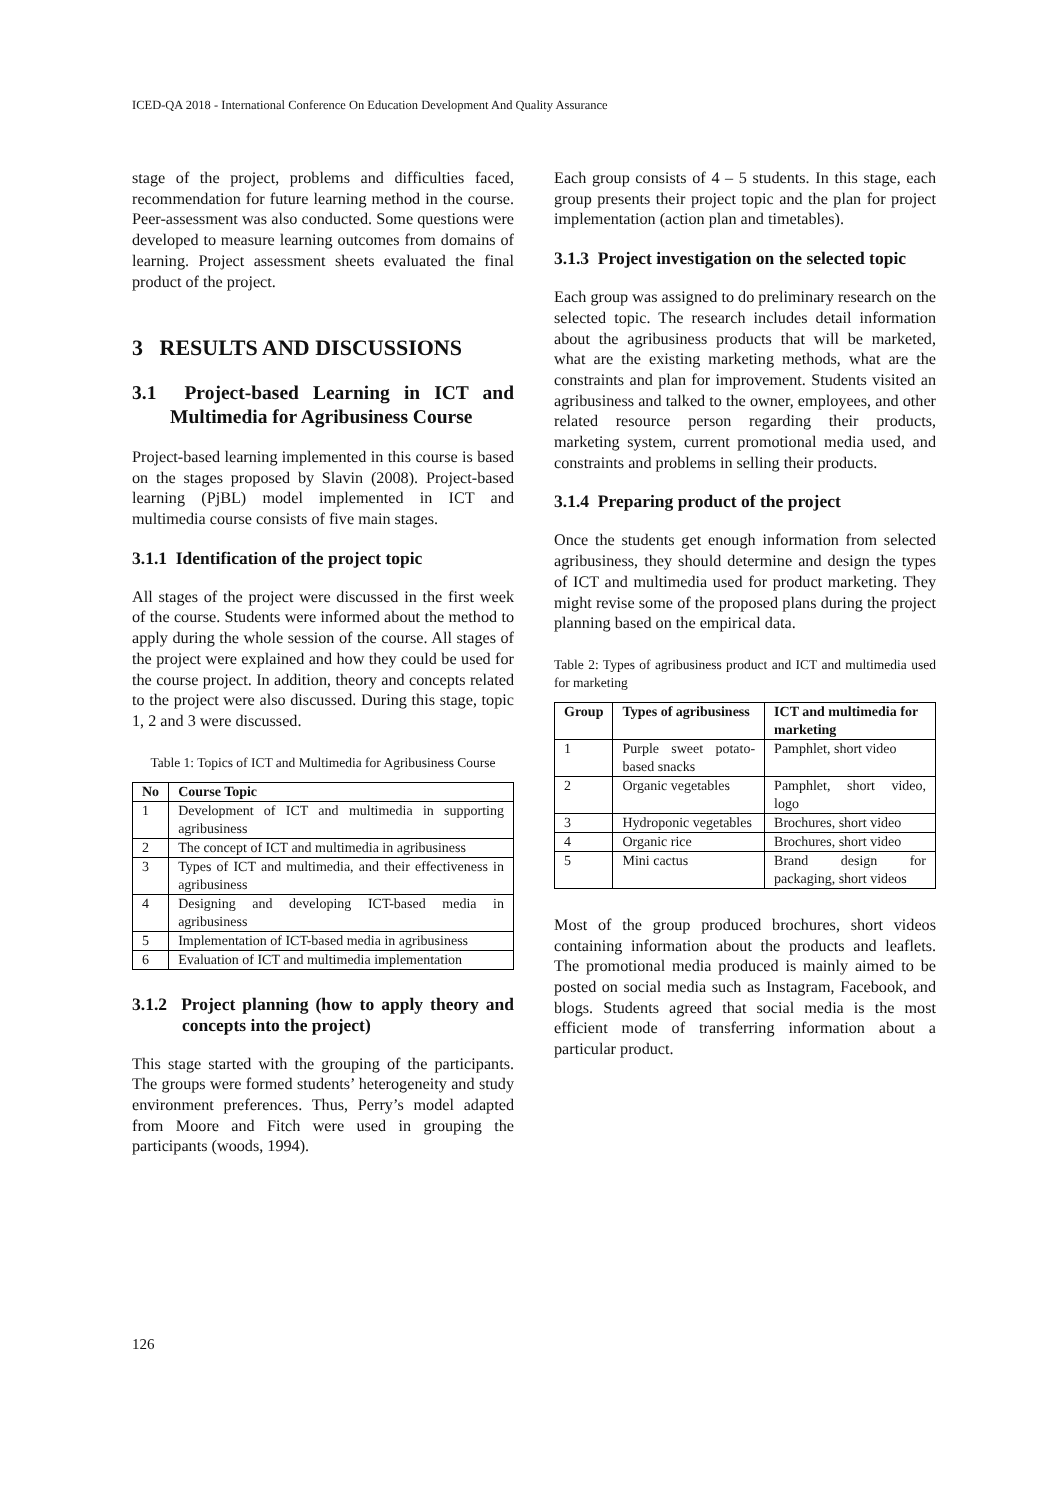ICED-QA 2018 - International Conference On Education Development And Quality Assurance
stage of the project, problems and difficulties faced, recommendation for future learning method in the course. Peer-assessment was also conducted. Some questions were developed to measure learning outcomes from domains of learning. Project assessment sheets evaluated the final product of the project.
3 RESULTS AND DISCUSSIONS
3.1 Project-based Learning in ICT and Multimedia for Agribusiness Course
Project-based learning implemented in this course is based on the stages proposed by Slavin (2008). Project-based learning (PjBL) model implemented in ICT and multimedia course consists of five main stages.
3.1.1 Identification of the project topic
All stages of the project were discussed in the first week of the course. Students were informed about the method to apply during the whole session of the course. All stages of the project were explained and how they could be used for the course project. In addition, theory and concepts related to the project were also discussed. During this stage, topic 1, 2 and 3 were discussed.
Table 1: Topics of ICT and Multimedia for Agribusiness Course
| No | Course Topic |
| --- | --- |
| 1 | Development of ICT and multimedia in supporting agribusiness |
| 2 | The concept of ICT and multimedia in agribusiness |
| 3 | Types of ICT and multimedia, and their effectiveness in agribusiness |
| 4 | Designing and developing ICT-based media in agribusiness |
| 5 | Implementation of ICT-based media in agribusiness |
| 6 | Evaluation of ICT and multimedia implementation |
3.1.2 Project planning (how to apply theory and concepts into the project)
This stage started with the grouping of the participants. The groups were formed students’ heterogeneity and study environment preferences. Thus, Perry’s model adapted from Moore and Fitch were used in grouping the participants (woods, 1994).
Each group consists of 4 – 5 students. In this stage, each group presents their project topic and the plan for project implementation (action plan and timetables).
3.1.3 Project investigation on the selected topic
Each group was assigned to do preliminary research on the selected topic. The research includes detail information about the agribusiness products that will be marketed, what are the existing marketing methods, what are the constraints and plan for improvement. Students visited an agribusiness and talked to the owner, employees, and other related resource person regarding their products, marketing system, current promotional media used, and constraints and problems in selling their products.
3.1.4 Preparing product of the project
Once the students get enough information from selected agribusiness, they should determine and design the types of ICT and multimedia used for product marketing. They might revise some of the proposed plans during the project planning based on the empirical data.
Table 2: Types of agribusiness product and ICT and multimedia used for marketing
| Group | Types of agribusiness | ICT and multimedia for marketing |
| --- | --- | --- |
| 1 | Purple sweet potato-based snacks | Pamphlet, short video |
| 2 | Organic vegetables | Pamphlet, short video, logo |
| 3 | Hydroponic vegetables | Brochures, short video |
| 4 | Organic rice | Brochures, short video |
| 5 | Mini cactus | Brand design for packaging, short videos |
Most of the group produced brochures, short videos containing information about the products and leaflets. The promotional media produced is mainly aimed to be posted on social media such as Instagram, Facebook, and blogs. Students agreed that social media is the most efficient mode of transferring information about a particular product.
126